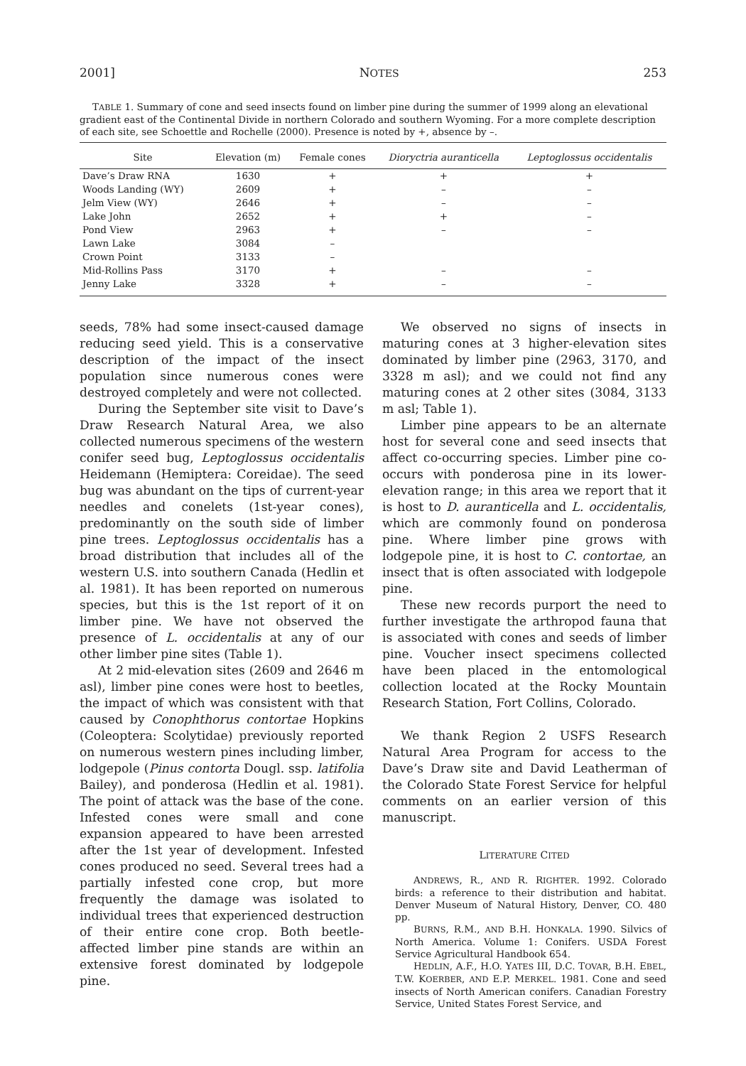2001] NOTES 253
TABLE 1. Summary of cone and seed insects found on limber pine during the summer of 1999 along an elevational gradient east of the Continental Divide in northern Colorado and southern Wyoming. For a more complete description of each site, see Schoettle and Rochelle (2000). Presence is noted by +, absence by –.
| Site | Elevation (m) | Female cones | Dioryctria auranticella | Leptoglossus occidentalis |
| --- | --- | --- | --- | --- |
| Dave’s Draw RNA | 1630 | + | + | + |
| Woods Landing (WY) | 2609 | + | – | – |
| Jelm View (WY) | 2646 | + | – | – |
| Lake John | 2652 | + | + | – |
| Pond View | 2963 | + | – | – |
| Lawn Lake | 3084 | – | | |
| Crown Point | 3133 | – | | |
| Mid-Rollins Pass | 3170 | + | – | – |
| Jenny Lake | 3328 | + | – | – |
seeds, 78% had some insect-caused damage reducing seed yield. This is a conservative description of the impact of the insect population since numerous cones were destroyed completely and were not collected.
During the September site visit to Dave’s Draw Research Natural Area, we also collected numerous specimens of the western conifer seed bug, Leptoglossus occidentalis Heidemann (Hemiptera: Coreidae). The seed bug was abundant on the tips of current-year needles and conelets (1st-year cones), predominantly on the south side of limber pine trees. Leptoglossus occidentalis has a broad distribution that includes all of the western U.S. into southern Canada (Hedlin et al. 1981). It has been reported on numerous species, but this is the 1st report of it on limber pine. We have not observed the presence of L. occidentalis at any of our other limber pine sites (Table 1).
At 2 mid-elevation sites (2609 and 2646 m asl), limber pine cones were host to beetles, the impact of which was consistent with that caused by Conophthorus contortae Hopkins (Coleoptera: Scolytidae) previously reported on numerous western pines including limber, lodgepole (Pinus contorta Dougl. ssp. latifolia Bailey), and ponderosa (Hedlin et al. 1981). The point of attack was the base of the cone. Infested cones were small and cone expansion appeared to have been arrested after the 1st year of development. Infested cones produced no seed. Several trees had a partially infested cone crop, but more frequently the damage was isolated to individual trees that experienced destruction of their entire cone crop. Both beetle-affected limber pine stands are within an extensive forest dominated by lodgepole pine.
We observed no signs of insects in maturing cones at 3 higher-elevation sites dominated by limber pine (2963, 3170, and 3328 m asl); and we could not find any maturing cones at 2 other sites (3084, 3133 m asl; Table 1).
Limber pine appears to be an alternate host for several cone and seed insects that affect co-occurring species. Limber pine co-occurs with ponderosa pine in its lower-elevation range; in this area we report that it is host to D. auranticella and L. occidentalis, which are commonly found on ponderosa pine. Where limber pine grows with lodgepole pine, it is host to C. contortae, an insect that is often associated with lodgepole pine.
These new records purport the need to further investigate the arthropod fauna that is associated with cones and seeds of limber pine. Voucher insect specimens collected have been placed in the entomological collection located at the Rocky Mountain Research Station, Fort Collins, Colorado.
We thank Region 2 USFS Research Natural Area Program for access to the Dave’s Draw site and David Leatherman of the Colorado State Forest Service for helpful comments on an earlier version of this manuscript.
LITERATURE CITED
ANDREWS, R., AND R. RIGHTER. 1992. Colorado birds: a reference to their distribution and habitat. Denver Museum of Natural History, Denver, CO. 480 pp.
BURNS, R.M., AND B.H. HONKALA. 1990. Silvics of North America. Volume 1: Conifers. USDA Forest Service Agricultural Handbook 654.
HEDLIN, A.F., H.O. YATES III, D.C. TOVAR, B.H. EBEL, T.W. KOERBER, AND E.P. MERKEL. 1981. Cone and seed insects of North American conifers. Canadian Forestry Service, United States Forest Service, and